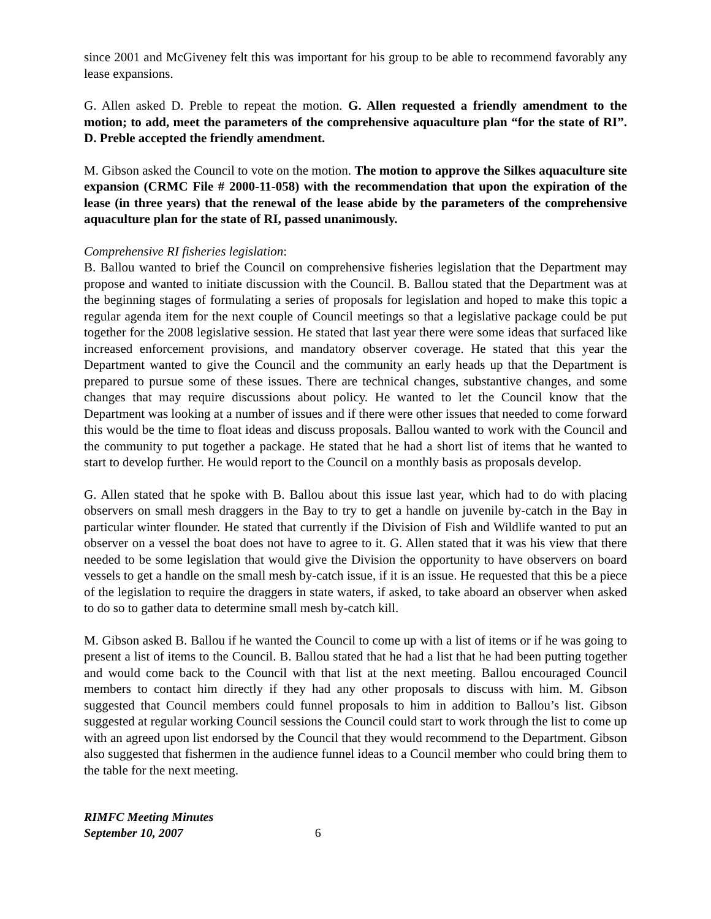since 2001 and McGiveney felt this was important for his group to be able to recommend favorably any lease expansions.
G. Allen asked D. Preble to repeat the motion. G. Allen requested a friendly amendment to the motion; to add, meet the parameters of the comprehensive aquaculture plan “for the state of RI”. D. Preble accepted the friendly amendment.
M. Gibson asked the Council to vote on the motion. The motion to approve the Silkes aquaculture site expansion (CRMC File # 2000-11-058) with the recommendation that upon the expiration of the lease (in three years) that the renewal of the lease abide by the parameters of the comprehensive aquaculture plan for the state of RI, passed unanimously.
Comprehensive RI fisheries legislation:
B. Ballou wanted to brief the Council on comprehensive fisheries legislation that the Department may propose and wanted to initiate discussion with the Council. B. Ballou stated that the Department was at the beginning stages of formulating a series of proposals for legislation and hoped to make this topic a regular agenda item for the next couple of Council meetings so that a legislative package could be put together for the 2008 legislative session. He stated that last year there were some ideas that surfaced like increased enforcement provisions, and mandatory observer coverage. He stated that this year the Department wanted to give the Council and the community an early heads up that the Department is prepared to pursue some of these issues. There are technical changes, substantive changes, and some changes that may require discussions about policy. He wanted to let the Council know that the Department was looking at a number of issues and if there were other issues that needed to come forward this would be the time to float ideas and discuss proposals. Ballou wanted to work with the Council and the community to put together a package. He stated that he had a short list of items that he wanted to start to develop further. He would report to the Council on a monthly basis as proposals develop.
G. Allen stated that he spoke with B. Ballou about this issue last year, which had to do with placing observers on small mesh draggers in the Bay to try to get a handle on juvenile by-catch in the Bay in particular winter flounder. He stated that currently if the Division of Fish and Wildlife wanted to put an observer on a vessel the boat does not have to agree to it. G. Allen stated that it was his view that there needed to be some legislation that would give the Division the opportunity to have observers on board vessels to get a handle on the small mesh by-catch issue, if it is an issue. He requested that this be a piece of the legislation to require the draggers in state waters, if asked, to take aboard an observer when asked to do so to gather data to determine small mesh by-catch kill.
M. Gibson asked B. Ballou if he wanted the Council to come up with a list of items or if he was going to present a list of items to the Council. B. Ballou stated that he had a list that he had been putting together and would come back to the Council with that list at the next meeting. Ballou encouraged Council members to contact him directly if they had any other proposals to discuss with him. M. Gibson suggested that Council members could funnel proposals to him in addition to Ballou’s list. Gibson suggested at regular working Council sessions the Council could start to work through the list to come up with an agreed upon list endorsed by the Council that they would recommend to the Department. Gibson also suggested that fishermen in the audience funnel ideas to a Council member who could bring them to the table for the next meeting.
RIMFC Meeting Minutes
September 10, 2007 6